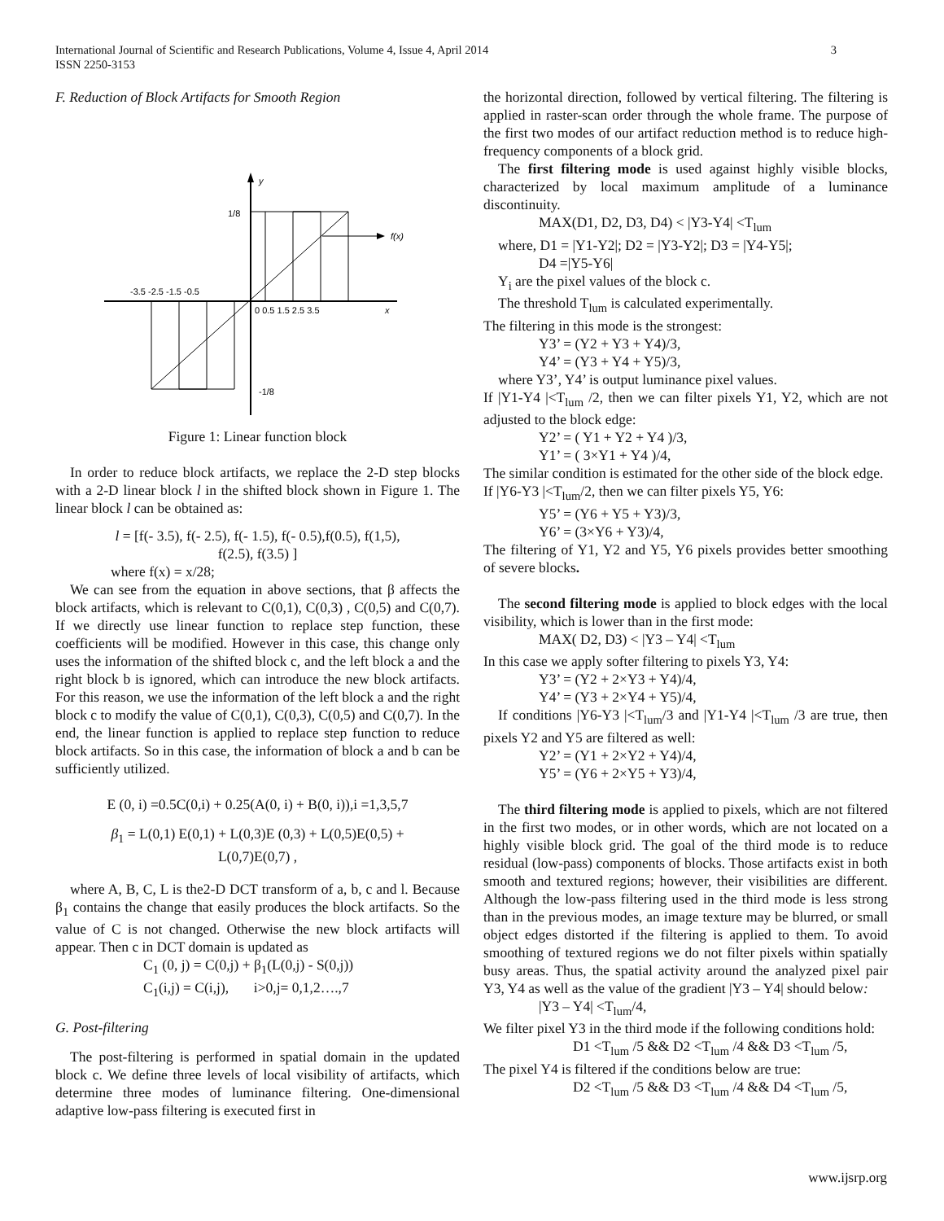3 International Journal of Scientific and Research Publications, Volume 4, Issue 4, April 2014
ISSN 2250-3153
F. Reduction of Block Artifacts for Smooth Region
y
x
1/8
-1/8
f(x)
-3.5 -2.5 -1.5 -0.5
0 0.5 1.5 2.5 3.5
Figure 1: Linear function block
In order to reduce block artifacts, we replace the 2-D step blocks with a 2-D linear block l in the shifted block shown in Figure 1. The linear block l can be obtained as:
l = [f(- 3.5), f(- 2.5), f(- 1.5), f(- 0.5),f(0.5), f(1,5),
f(2.5), f(3.5) ]
where f(x) = x/28;
We can see from the equation in above sections, that β affects the block artifacts, which is relevant to C(0,1), C(0,3) , C(0,5) and C(0,7). If we directly use linear function to replace step function, these coefficients will be modified. However in this case, this change only uses the information of the shifted block c, and the left block a and the right block b is ignored, which can introduce the new block artifacts. For this reason, we use the information of the left block a and the right block c to modify the value of C(0,1), C(0,3), C(0,5) and C(0,7). In the end, the linear function is applied to replace step function to reduce block artifacts. So in this case, the information of block a and b can be sufficiently utilized.
E (0, i) =0.5C(0,i) + 0.25(A(0, i) + B(0, i)),i =1,3,5,7
β<sub>1</sub> = L(0,1) E(0,1) + L(0,3)E (0,3) + L(0,5)E(0,5) +
L(0,7)E(0,7) ,
where A, B, C, L is the2-D DCT transform of a, b, c and l. Because β<sub>1</sub> contains the change that easily produces the block artifacts. So the value of C is not changed. Otherwise the new block artifacts will appear. Then c in DCT domain is updated as
C<sub>1</sub> (0, j) = C(0,j) + β<sub>1</sub>(L(0,j) - S(0,j))
C<sub>1</sub>(i,j) = C(i,j), i>0,j= 0,1,2….,7
G. Post-filtering
The post-filtering is performed in spatial domain in the updated block c. We define three levels of local visibility of artifacts, which determine three modes of luminance filtering. One-dimensional adaptive low-pass filtering is executed first in
the horizontal direction, followed by vertical filtering. The filtering is applied in raster-scan order through the whole frame. The purpose of the first two modes of our artifact reduction method is to reduce high-frequency components of a block grid.
The first filtering mode is used against highly visible blocks, characterized by local maximum amplitude of a luminance discontinuity.
MAX(D1, D2, D3, D4) < |Y3-Y4| <T<sub>lum</sub>
where, D1 = |Y1-Y2|; D2 = |Y3-Y2|; D3 = |Y4-Y5|;
D4 =|Y5-Y6|
Y<sub>i</sub> are the pixel values of the block c.
The threshold T<sub>lum</sub> is calculated experimentally.
The filtering in this mode is the strongest:
Y3’ = (Y2 + Y3 + Y4)/3,
Y4’ = (Y3 + Y4 + Y5)/3,
where Y3’, Y4’ is output luminance pixel values.
If |Y1-Y4 |<T<sub>lum</sub> /2, then we can filter pixels Y1, Y2, which are not adjusted to the block edge:
Y2’ = ( Y1 + Y2 + Y4 )/3,
Y1’ = ( 3×Y1 + Y4 )/4,
The similar condition is estimated for the other side of the block edge.
If |Y6-Y3 |<T<sub>lum</sub>/2, then we can filter pixels Y5, Y6:
Y5’ = (Y6 + Y5 + Y3)/3,
Y6’ = (3×Y6 + Y3)/4,
The filtering of Y1, Y2 and Y5, Y6 pixels provides better smoothing of severe blocks.
The second filtering mode is applied to block edges with the local visibility, which is lower than in the first mode:
MAX( D2, D3) < |Y3 – Y4| <T<sub>lum</sub>
In this case we apply softer filtering to pixels Y3, Y4:
Y3’ = (Y2 + 2×Y3 + Y4)/4,
Y4’ = (Y3 + 2×Y4 + Y5)/4,
If conditions |Y6-Y3 |<T<sub>lum</sub>/3 and |Y1-Y4 |<T<sub>lum</sub> /3 are true, then pixels Y2 and Y5 are filtered as well:
Y2’ = (Y1 + 2×Y2 + Y4)/4,
Y5’ = (Y6 + 2×Y5 + Y3)/4,
The third filtering mode is applied to pixels, which are not filtered in the first two modes, or in other words, which are not located on a highly visible block grid. The goal of the third mode is to reduce residual (low-pass) components of blocks. Those artifacts exist in both smooth and textured regions; however, their visibilities are different. Although the low-pass filtering used in the third mode is less strong than in the previous modes, an image texture may be blurred, or small object edges distorted if the filtering is applied to them. To avoid smoothing of textured regions we do not filter pixels within spatially busy areas. Thus, the spatial activity around the analyzed pixel pair Y3, Y4 as well as the value of the gradient |Y3 – Y4| should below:
|Y3 – Y4| <T<sub>lum</sub>/4,
We filter pixel Y3 in the third mode if the following conditions hold:
D1 <T<sub>lum</sub> /5 && D2 <T<sub>lum</sub> /4 && D3 <T<sub>lum</sub> /5,
The pixel Y4 is filtered if the conditions below are true:
D2 <T<sub>lum</sub> /5 && D3 <T<sub>lum</sub> /4 && D4 <T<sub>lum</sub> /5,
www.ijsrp.org